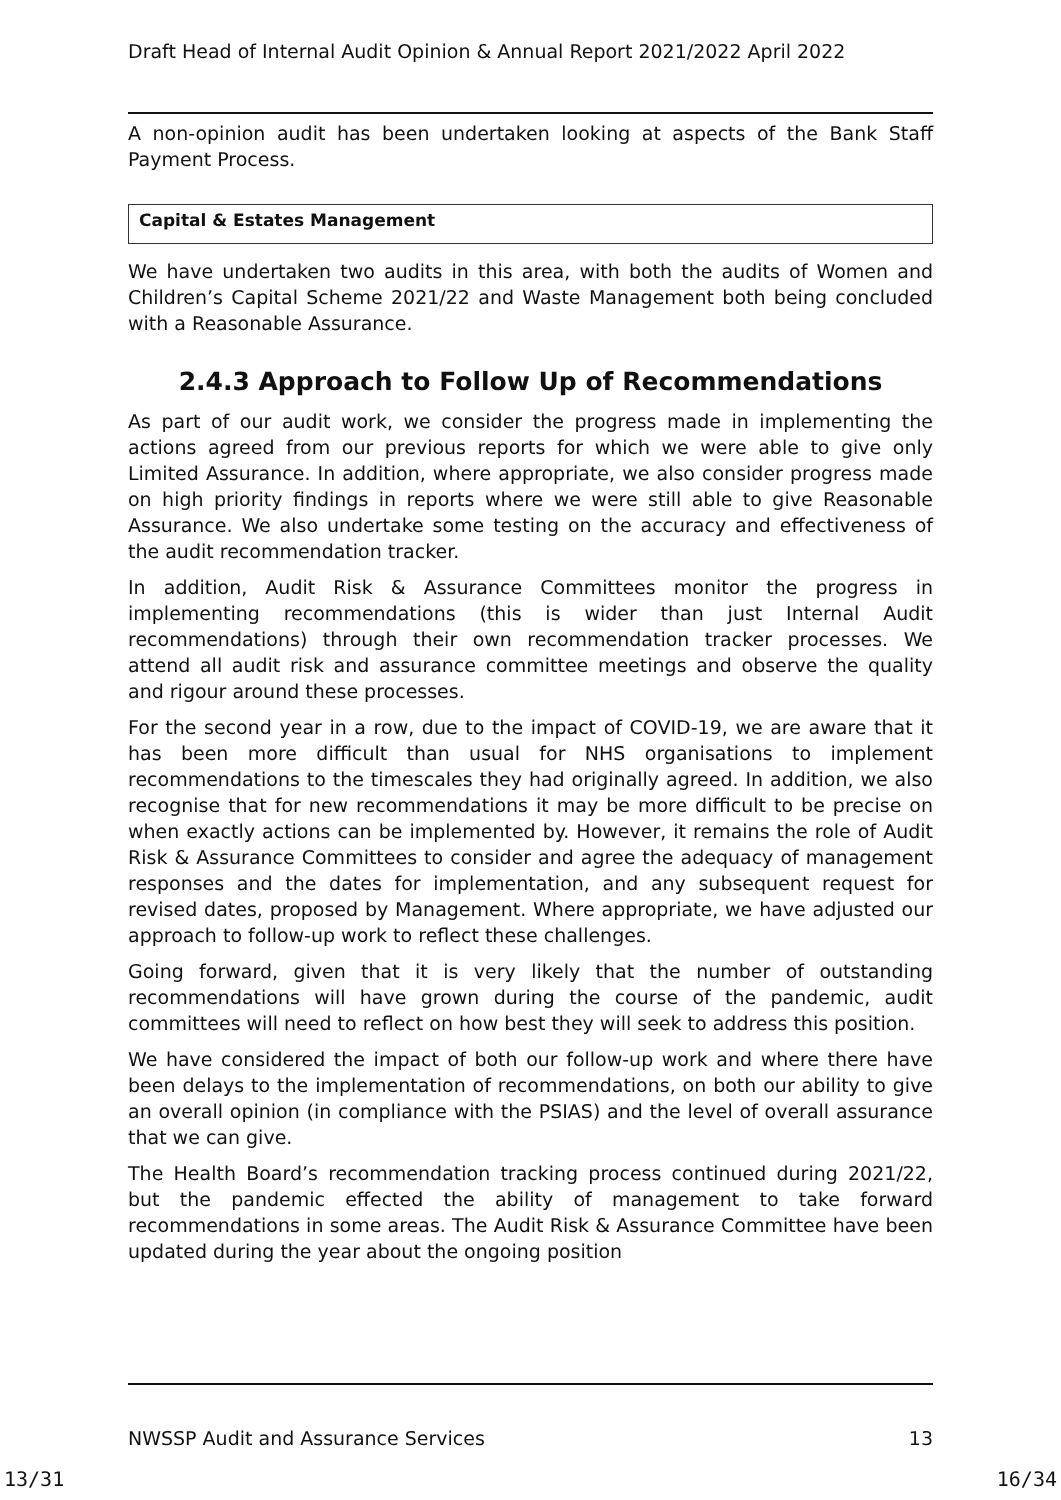Draft Head of Internal Audit Opinion & Annual Report 2021/2022 April 2022
A non-opinion audit has been undertaken looking at aspects of the Bank Staff Payment Process.
Capital & Estates Management
We have undertaken two audits in this area, with both the audits of Women and Children’s Capital Scheme 2021/22 and Waste Management both being concluded with a Reasonable Assurance.
2.4.3 Approach to Follow Up of Recommendations
As part of our audit work, we consider the progress made in implementing the actions agreed from our previous reports for which we were able to give only Limited Assurance. In addition, where appropriate, we also consider progress made on high priority findings in reports where we were still able to give Reasonable Assurance. We also undertake some testing on the accuracy and effectiveness of the audit recommendation tracker.
In addition, Audit Risk & Assurance Committees monitor the progress in implementing recommendations (this is wider than just Internal Audit recommendations) through their own recommendation tracker processes. We attend all audit risk and assurance committee meetings and observe the quality and rigour around these processes.
For the second year in a row, due to the impact of COVID-19, we are aware that it has been more difficult than usual for NHS organisations to implement recommendations to the timescales they had originally agreed. In addition, we also recognise that for new recommendations it may be more difficult to be precise on when exactly actions can be implemented by. However, it remains the role of Audit Risk & Assurance Committees to consider and agree the adequacy of management responses and the dates for implementation, and any subsequent request for revised dates, proposed by Management. Where appropriate, we have adjusted our approach to follow-up work to reflect these challenges.
Going forward, given that it is very likely that the number of outstanding recommendations will have grown during the course of the pandemic, audit committees will need to reflect on how best they will seek to address this position.
We have considered the impact of both our follow-up work and where there have been delays to the implementation of recommendations, on both our ability to give an overall opinion (in compliance with the PSIAS) and the level of overall assurance that we can give.
The Health Board’s recommendation tracking process continued during 2021/22, but the pandemic effected the ability of management to take forward recommendations in some areas. The Audit Risk & Assurance Committee have been updated during the year about the ongoing position
NWSSP Audit and Assurance Services 13
13/31 16/34